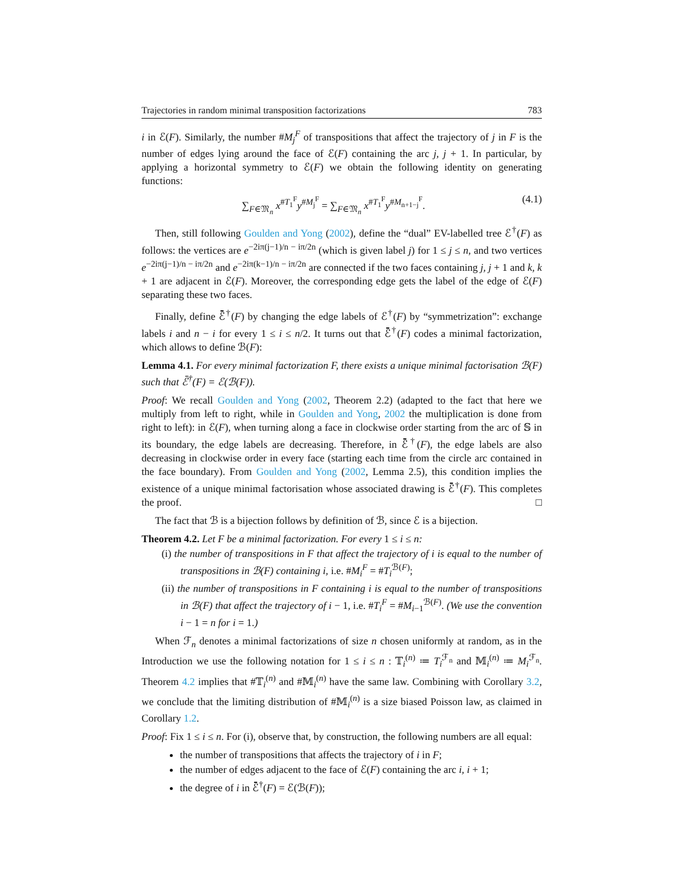Trajectories in random minimal transposition factorizations 783
i in ℰ(F). Similarly, the number #M<sub>j</sub><sup>F</sup> of transpositions that affect the trajectory of j in F is the number of edges lying around the face of ℰ(F) containing the arc j, j + 1. In particular, by applying a horizontal symmetry to ℰ(F) we obtain the following identity on generating functions:
∑<sub>F∈𝔐<sub>n</sub></sub> x<sup>#T<sub>1</sub><sup>F</sup></sup>y<sup>#M<sub>j</sub><sup>F</sup></sup> = ∑<sub>F∈𝔐<sub>n</sub></sub> x<sup>#T<sub>1</sub><sup>F</sup></sup>y<sup>#M<sub>n+1−j</sub><sup>F</sup></sup>. (4.1)
Then, still following Goulden and Yong (2002), define the “dual” EV-labelled tree ℰ<sup>†</sup>(F) as follows: the vertices are e<sup>−2iπ(j−1)/n − iπ/2n</sup> (which is given label j) for 1 ≤ j ≤ n, and two vertices e<sup>−2iπ(j−1)/n − iπ/2n</sup> and e<sup>−2iπ(k−1)/n − iπ/2n</sup> are connected if the two faces containing j, j + 1 and k, k + 1 are adjacent in ℰ(F). Moreover, the corresponding edge gets the label of the edge of ℰ(F) separating these two faces.
Finally, define ℰ̄<sup>†</sup>(F) by changing the edge labels of ℰ<sup>†</sup>(F) by “symmetrization”: exchange labels i and n − i for every 1 ≤ i ≤ n/2. It turns out that ℰ̄<sup>†</sup>(F) codes a minimal factorization, which allows to define ℬ(F):
Lemma 4.1. For every minimal factorization F, there exists a unique minimal factorisation ℬ(F) such that ℰ̄<sup>†</sup>(F) = ℰ(ℬ(F)).
Proof: We recall Goulden and Yong (2002, Theorem 2.2) (adapted to the fact that here we multiply from left to right, while in Goulden and Yong, 2002 the multiplication is done from right to left): in ℰ(F), when turning along a face in clockwise order starting from the arc of 𝕊 in its boundary, the edge labels are decreasing. Therefore, in ℰ̄<sup>†</sup>(F), the edge labels are also decreasing in clockwise order in every face (starting each time from the circle arc contained in the face boundary). From Goulden and Yong (2002, Lemma 2.5), this condition implies the existence of a unique minimal factorisation whose associated drawing is ℰ̄<sup>†</sup>(F). This completes the proof. □
The fact that ℬ is a bijection follows by definition of ℬ, since ℰ is a bijection.
Theorem 4.2. Let F be a minimal factorization. For every 1 ≤ i ≤ n:
(i) the number of transpositions in F that affect the trajectory of i is equal to the number of transpositions in ℬ(F) containing i, i.e. #M<sub>i</sub><sup>F</sup> = #T<sub>i</sub><sup>ℬ(F)</sup>;
(ii) the number of transpositions in F containing i is equal to the number of transpositions in ℬ(F) that affect the trajectory of i − 1, i.e. #T<sub>i</sub><sup>F</sup> = #M<sub>i−1</sub><sup>ℬ(F)</sup>. (We use the convention i − 1 = n for i = 1.)
When ℱ<sub>n</sub> denotes a minimal factorizations of size n chosen uniformly at random, as in the Introduction we use the following notation for 1 ≤ i ≤ n : 𝕋<sub>i</sub><sup>(n)</sup> ≔ T<sub>i</sub><sup>ℱ<sub>n</sub></sup> and 𝕄<sub>i</sub><sup>(n)</sup> ≔ M<sub>i</sub><sup>ℱ<sub>n</sub></sup>. Theorem 4.2 implies that #𝕋<sub>i</sub><sup>(n)</sup> and #𝕄<sub>i</sub><sup>(n)</sup> have the same law. Combining with Corollary 3.2, we conclude that the limiting distribution of #𝕄<sub>i</sub><sup>(n)</sup> is a size biased Poisson law, as claimed in Corollary 1.2.
Proof: Fix 1 ≤ i ≤ n. For (i), observe that, by construction, the following numbers are all equal:
the number of transpositions that affects the trajectory of i in F;
the number of edges adjacent to the face of ℰ(F) containing the arc i, i + 1;
the degree of i in ℰ̄<sup>†</sup>(F) = ℰ(ℬ(F));